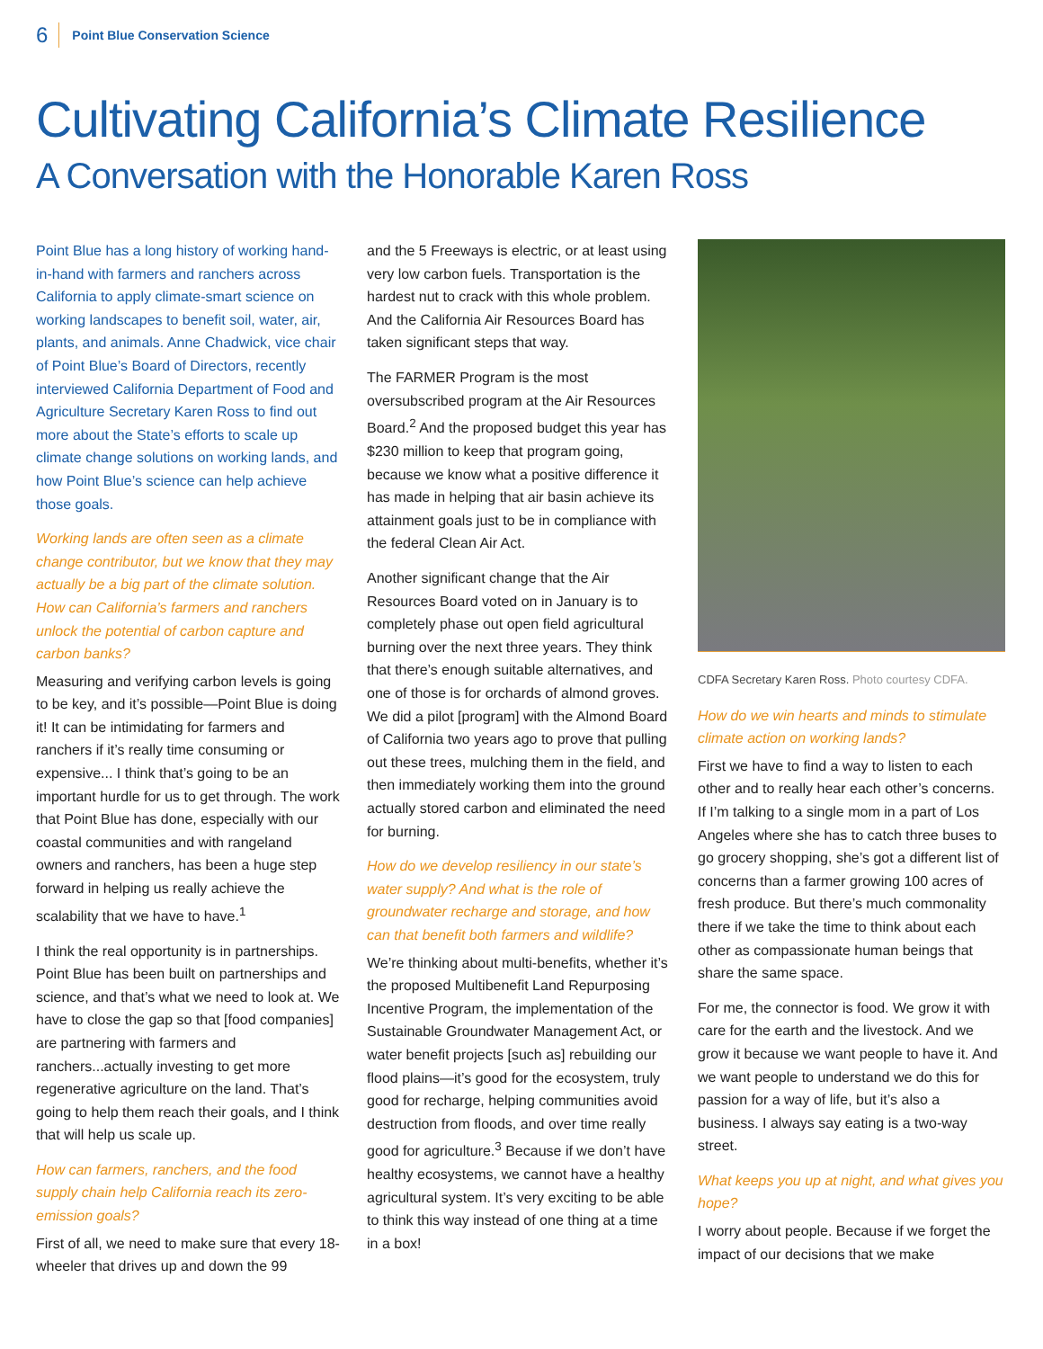6 Point Blue Conservation Science
Cultivating California’s Climate Resilience
A Conversation with the Honorable Karen Ross
Point Blue has a long history of working hand-in-hand with farmers and ranchers across California to apply climate-smart science on working landscapes to benefit soil, water, air, plants, and animals. Anne Chadwick, vice chair of Point Blue’s Board of Directors, recently interviewed California Department of Food and Agriculture Secretary Karen Ross to find out more about the State’s efforts to scale up climate change solutions on working lands, and how Point Blue’s science can help achieve those goals.
Working lands are often seen as a climate change contributor, but we know that they may actually be a big part of the climate solution. How can California’s farmers and ranchers unlock the potential of carbon capture and carbon banks?
Measuring and verifying carbon levels is going to be key, and it’s possible—Point Blue is doing it! It can be intimidating for farmers and ranchers if it’s really time consuming or expensive... I think that’s going to be an important hurdle for us to get through. The work that Point Blue has done, especially with our coastal communities and with rangeland owners and ranchers, has been a huge step forward in helping us really achieve the scalability that we have to have.<sup>1</sup>
I think the real opportunity is in partnerships. Point Blue has been built on partnerships and science, and that’s what we need to look at. We have to close the gap so that [food companies] are partnering with farmers and ranchers...actually investing to get more regenerative agriculture on the land. That’s going to help them reach their goals, and I think that will help us scale up.
How can farmers, ranchers, and the food supply chain help California reach its zero-emission goals?
First of all, we need to make sure that every 18-wheeler that drives up and down the 99
and the 5 Freeways is electric, or at least using very low carbon fuels. Transportation is the hardest nut to crack with this whole problem. And the California Air Resources Board has taken significant steps that way.
The FARMER Program is the most oversubscribed program at the Air Resources Board.<sup>2</sup> And the proposed budget this year has $230 million to keep that program going, because we know what a positive difference it has made in helping that air basin achieve its attainment goals just to be in compliance with the federal Clean Air Act.
Another significant change that the Air Resources Board voted on in January is to completely phase out open field agricultural burning over the next three years. They think that there’s enough suitable alternatives, and one of those is for orchards of almond groves. We did a pilot [program] with the Almond Board of California two years ago to prove that pulling out these trees, mulching them in the field, and then immediately working them into the ground actually stored carbon and eliminated the need for burning.
How do we develop resiliency in our state’s water supply? And what is the role of groundwater recharge and storage, and how can that benefit both farmers and wildlife?
We’re thinking about multi-benefits, whether it’s the proposed Multibenefit Land Repurposing Incentive Program, the implementation of the Sustainable Groundwater Management Act, or water benefit projects [such as] rebuilding our flood plains—it’s good for the ecosystem, truly good for recharge, helping communities avoid destruction from floods, and over time really good for agriculture.<sup>3</sup> Because if we don’t have healthy ecosystems, we cannot have a healthy agricultural system. It’s very exciting to be able to think this way instead of one thing at a time in a box!
CDFA Secretary Karen Ross. Photo courtesy CDFA.
How do we win hearts and minds to stimulate climate action on working lands?
First we have to find a way to listen to each other and to really hear each other’s concerns. If I’m talking to a single mom in a part of Los Angeles where she has to catch three buses to go grocery shopping, she’s got a different list of concerns than a farmer growing 100 acres of fresh produce. But there’s much commonality there if we take the time to think about each other as compassionate human beings that share the same space.
For me, the connector is food. We grow it with care for the earth and the livestock. And we grow it because we want people to have it. And we want people to understand we do this for passion for a way of life, but it’s also a business. I always say eating is a two-way street.
What keeps you up at night, and what gives you hope?
I worry about people. Because if we forget the impact of our decisions that we make